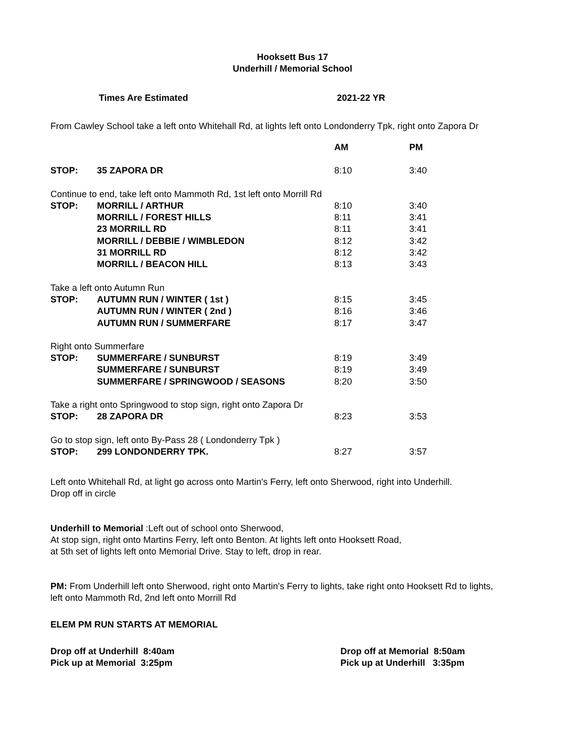Hooksett Bus 17
Underhill / Memorial School
Times Are Estimated 2021-22 YR
From Cawley School take a left onto Whitehall Rd, at lights left onto Londonderry Tpk, right onto Zapora Dr
| | | AM | PM |
| --- | --- | --- | --- |
| STOP: | 35 ZAPORA DR | 8:10 | 3:40 |
| Continue to end, take left onto Mammoth Rd, 1st left onto Morrill Rd | | | |
| STOP: | MORRILL / ARTHUR | 8:10 | 3:40 |
| | MORRILL / FOREST HILLS | 8:11 | 3:41 |
| | 23 MORRILL RD | 8:11 | 3:41 |
| | MORRILL / DEBBIE / WIMBLEDON | 8:12 | 3:42 |
| | 31 MORRILL RD | 8:12 | 3:42 |
| | MORRILL / BEACON HILL | 8:13 | 3:43 |
| Take a left onto Autumn Run | | | |
| STOP: | AUTUMN RUN / WINTER ( 1st ) | 8:15 | 3:45 |
| | AUTUMN RUN / WINTER ( 2nd ) | 8:16 | 3:46 |
| | AUTUMN RUN / SUMMERFARE | 8:17 | 3:47 |
| Right onto Summerfare | | | |
| STOP: | SUMMERFARE / SUNBURST | 8:19 | 3:49 |
| | SUMMERFARE / SUNBURST | 8:19 | 3:49 |
| | SUMMERFARE / SPRINGWOOD / SEASONS | 8:20 | 3:50 |
| Take a right onto Springwood to stop sign, right onto Zapora Dr | | | |
| STOP: | 28 ZAPORA DR | 8:23 | 3:53 |
| Go to stop sign, left onto By-Pass 28 ( Londonderry Tpk ) | | | |
| STOP: | 299 LONDONDERRY TPK. | 8:27 | 3:57 |
Left onto Whitehall Rd, at light go across onto Martin's Ferry, left onto Sherwood, right into Underhill.
Drop off in circle
Underhill to Memorial :Left out of school onto Sherwood,
At stop sign, right onto Martins Ferry, left onto Benton. At lights left onto Hooksett Road,
at 5th set of lights left onto Memorial Drive. Stay to left, drop in rear.
PM: From Underhill left onto Sherwood, right onto Martin's Ferry to lights, take right onto Hooksett Rd to lights,
left onto Mammoth Rd, 2nd left onto Morrill Rd
ELEM PM RUN STARTS AT MEMORIAL
Drop off at Underhill 8:40am
Pick up at Memorial 3:25pm
Drop off at Memorial 8:50am
Pick up at Underhill 3:35pm